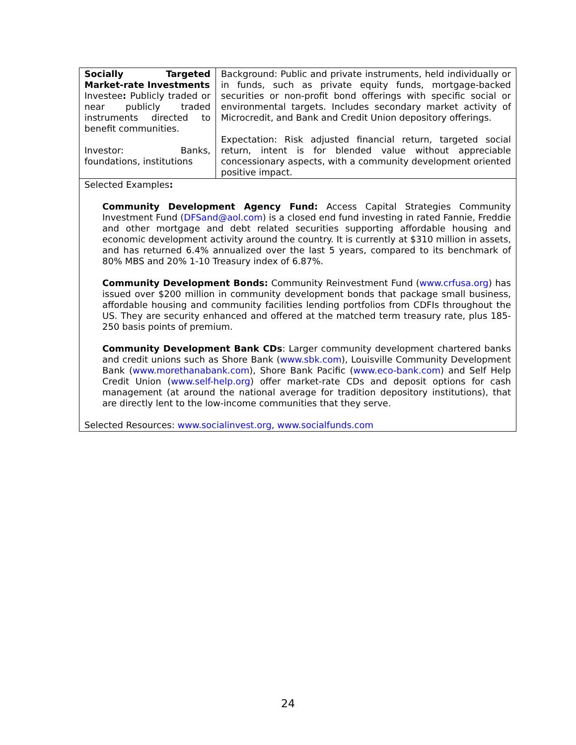| Socially Targeted Market-rate Investments Investee : Publicly traded or near publicly traded instruments directed to benefit communities. Investor: Banks, foundations, institutions | Background: Public and private instruments, held individually or in funds, such as private equity funds, mortgage-backed securities or non-profit bond offerings with specific social or environmental targets. Includes secondary market activity of Microcredit, and Bank and Credit Union depository offerings. Expectation: Risk adjusted financial return, targeted social return, intent is for blended value without appreciable concessionary aspects, with a community development oriented positive impact. |
| Selected Examples : Community Development Agency Fund: Access Capital Strategies Community Investment Fund ( DFSand@aol.com ) is a closed end fund investing in rated Fannie, Freddie and other mortgage and debt related securities supporting affordable housing and economic development activity around the country. It is currently at $310 million in assets, and has returned 6.4% annualized over the last 5 years, compared to its benchmark of 80% MBS and 20% 1-10 Treasury index of 6.87%. Community Development Bonds: Community Reinvestment Fund ( www.crfusa.org ) has issued over $200 million in community development bonds that package small business, affordable housing and community facilities lending portfolios from CDFIs throughout the US. They are security enhanced and offered at the matched term treasury rate, plus 185-250 basis points of premium. Community Development Bank CDs : Larger community development chartered banks and credit unions such as Shore Bank ( www.sbk.com ), Louisville Community Development Bank ( www.morethanabank.com ), Shore Bank Pacific ( www.eco-bank.com ) and Self Help Credit Union ( www.self-help.org ) offer market-rate CDs and deposit options for cash management (at around the national average for tradition depository institutions), that are directly lent to the low-income communities that they serve. Selected Resources: www.socialinvest.org , www.socialfunds.com | |
24